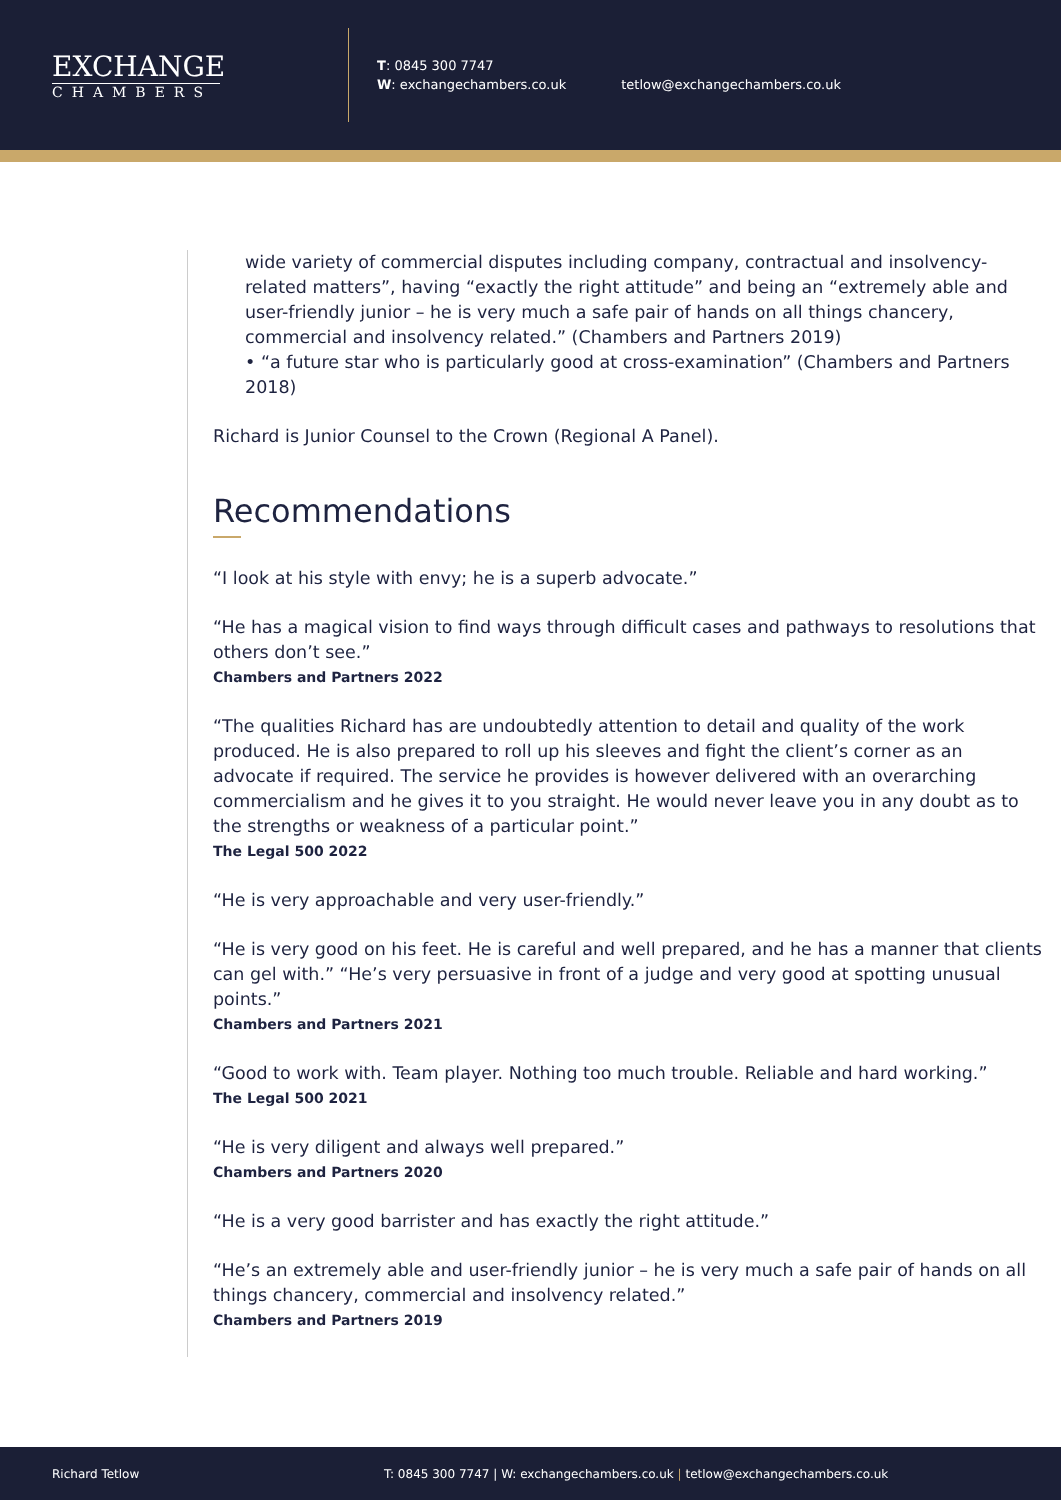EXCHANGE
CHAMBERS
T: 0845 300 7747
W: exchangechambers.co.uk
tetlow@exchangechambers.co.uk
wide variety of commercial disputes including company, contractual and insolvency-related matters”, having “exactly the right attitude” and being an “extremely able and user-friendly junior – he is very much a safe pair of hands on all things chancery, commercial and insolvency related.” (Chambers and Partners 2019)
• “a future star who is particularly good at cross-examination” (Chambers and Partners 2018)
Richard is Junior Counsel to the Crown (Regional A Panel).
Recommendations
“I look at his style with envy; he is a superb advocate.”
“He has a magical vision to find ways through difficult cases and pathways to resolutions that others don’t see.”
Chambers and Partners 2022
“The qualities Richard has are undoubtedly attention to detail and quality of the work produced. He is also prepared to roll up his sleeves and fight the client’s corner as an advocate if required. The service he provides is however delivered with an overarching commercialism and he gives it to you straight. He would never leave you in any doubt as to the strengths or weakness of a particular point.”
The Legal 500 2022
“He is very approachable and very user-friendly.”
“He is very good on his feet. He is careful and well prepared, and he has a manner that clients can gel with.” “He’s very persuasive in front of a judge and very good at spotting unusual points.”
Chambers and Partners 2021
“Good to work with. Team player. Nothing too much trouble. Reliable and hard working.”
The Legal 500 2021
“He is very diligent and always well prepared.”
Chambers and Partners 2020
“He is a very good barrister and has exactly the right attitude.”
“He’s an extremely able and user-friendly junior – he is very much a safe pair of hands on all things chancery, commercial and insolvency related.”
Chambers and Partners 2019
Richard Tetlow T: 0845 300 7747 | W: exchangechambers.co.uk | tetlow@exchangechambers.co.uk